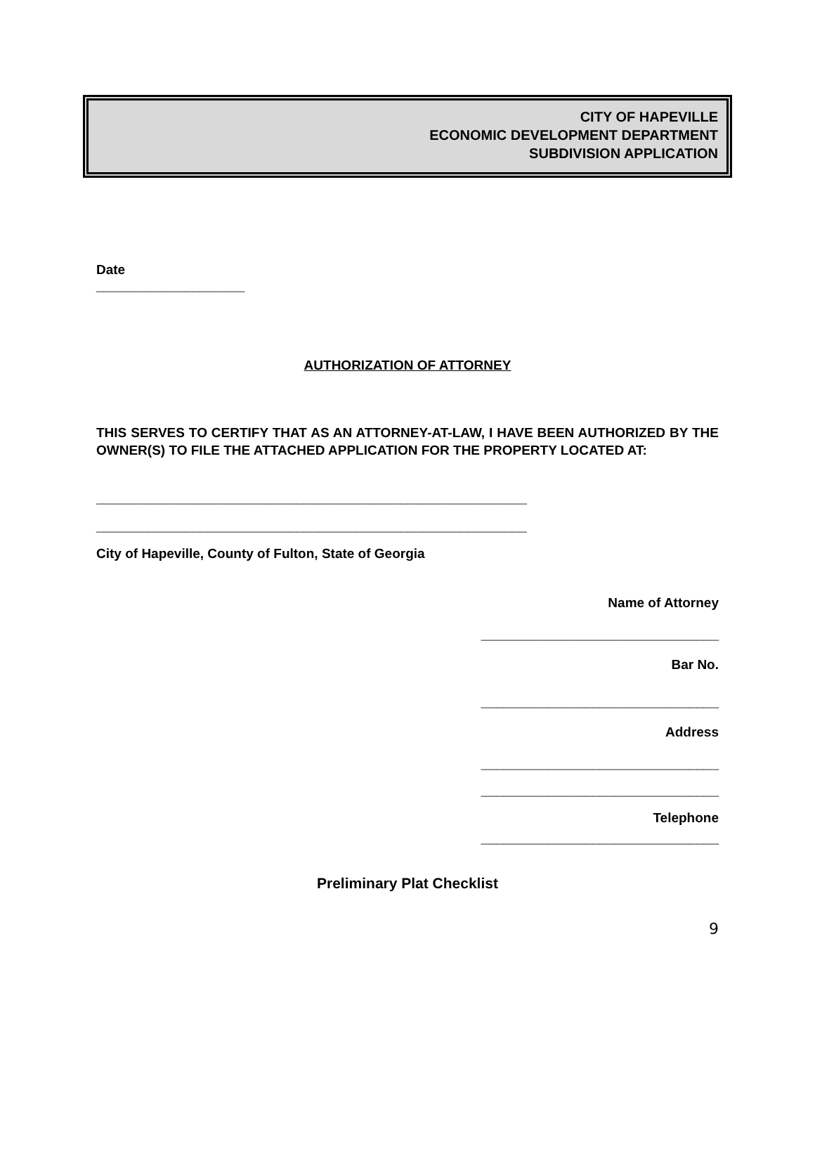CITY OF HAPEVILLE
ECONOMIC DEVELOPMENT DEPARTMENT
SUBDIVISION APPLICATION
Date
____________________
AUTHORIZATION OF ATTORNEY
THIS SERVES TO CERTIFY THAT AS AN ATTORNEY-AT-LAW, I HAVE BEEN AUTHORIZED BY THE OWNER(S) TO FILE THE ATTACHED APPLICATION FOR THE PROPERTY LOCATED AT:
__________________________________________________________
__________________________________________________________
City of Hapeville, County of Fulton, State of Georgia
Name of Attorney
________________________________
Bar No.
________________________________
Address
________________________________
________________________________
Telephone
________________________________
Preliminary Plat Checklist
9